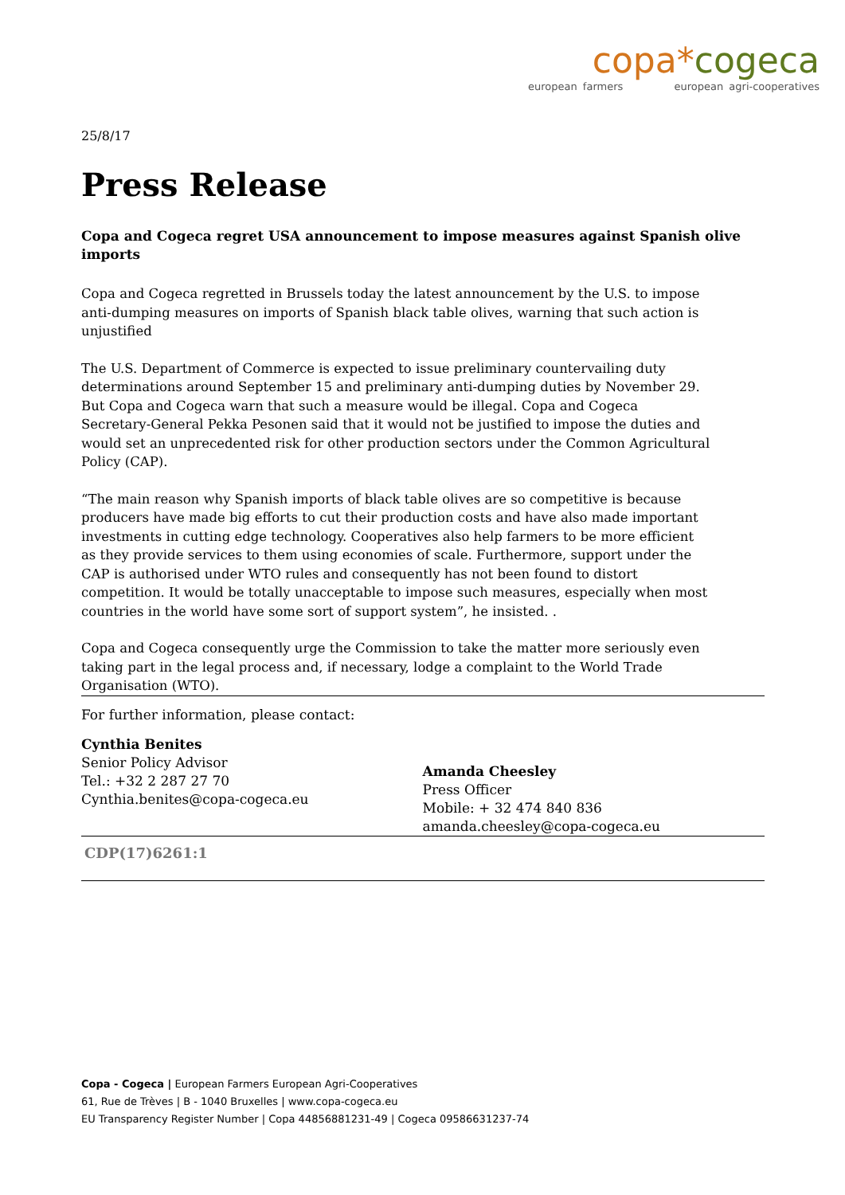copa*cogeca
european farmers european agri-cooperatives
25/8/17
Press Release
Copa and Cogeca regret USA announcement to impose measures against Spanish olive imports
Copa and Cogeca regretted in Brussels today the latest announcement by the U.S. to impose anti-dumping measures on imports of Spanish black table olives, warning that such action is unjustified
The U.S. Department of Commerce is expected to issue preliminary countervailing duty determinations around September 15 and preliminary anti-dumping duties by November 29. But Copa and Cogeca warn that such a measure would be illegal. Copa and Cogeca Secretary-General Pekka Pesonen said that it would not be justified to impose the duties and would set an unprecedented risk for other production sectors under the Common Agricultural Policy (CAP).
“The main reason why Spanish imports of black table olives are so competitive is because producers have made big efforts to cut their production costs and have also made important investments in cutting edge technology. Cooperatives also help farmers to be more efficient as they provide services to them using economies of scale. Furthermore, support under the CAP is authorised under WTO rules and consequently has not been found to distort competition. It would be totally unacceptable to impose such measures, especially when most countries in the world have some sort of support system”, he insisted. .
Copa and Cogeca consequently urge the Commission to take the matter more seriously even taking part in the legal process and, if necessary, lodge a complaint to the World Trade Organisation (WTO).
For further information, please contact:
Cynthia Benites
Senior Policy Advisor
Tel.: +32 2 287 27 70
Cynthia.benites@copa-cogeca.eu
Amanda Cheesley
Press Officer
Mobile: + 32 474 840 836
amanda.cheesley@copa-cogeca.eu
CDP(17)6261:1
Copa - Cogeca | European Farmers European Agri-Cooperatives
61, Rue de Trèves | B - 1040 Bruxelles | www.copa-cogeca.eu
EU Transparency Register Number | Copa 44856881231-49 | Cogeca 09586631237-74